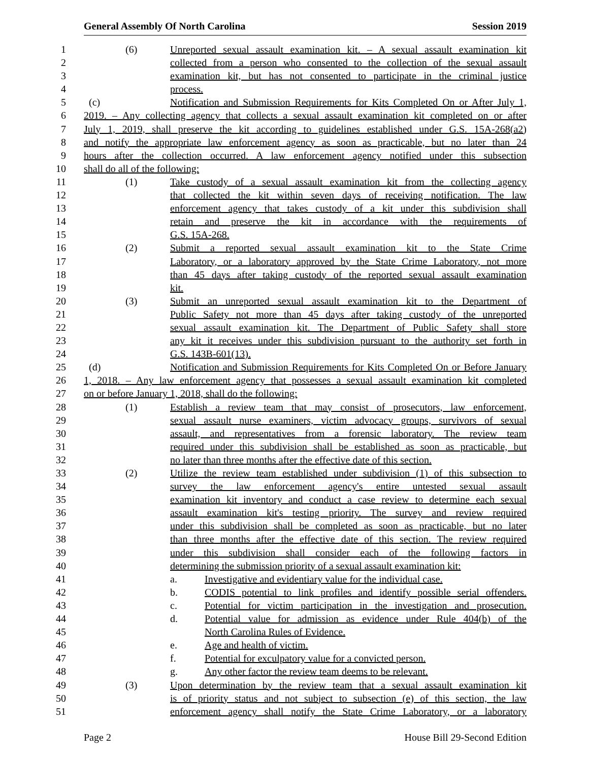General Assembly Of North Carolina Session 2019
1 (6) Unreported sexual assault examination kit. – A sexual assault examination kit
2 collected from a person who consented to the collection of the sexual assault
3 examination kit, but has not consented to participate in the criminal justice
4 process.
5 (c) Notification and Submission Requirements for Kits Completed On or After July 1,
6 2019. – Any collecting agency that collects a sexual assault examination kit completed on or after
7 July 1, 2019, shall preserve the kit according to guidelines established under G.S. 15A-268(a2)
8 and notify the appropriate law enforcement agency as soon as practicable, but no later than 24
9 hours after the collection occurred. A law enforcement agency notified under this subsection
10 shall do all of the following:
11 (1) Take custody of a sexual assault examination kit from the collecting agency
12 that collected the kit within seven days of receiving notification. The law
13 enforcement agency that takes custody of a kit under this subdivision shall
14 retain and preserve the kit in accordance with the requirements of
15 G.S. 15A-268.
16 (2) Submit a reported sexual assault examination kit to the State Crime
17 Laboratory, or a laboratory approved by the State Crime Laboratory, not more
18 than 45 days after taking custody of the reported sexual assault examination
19 kit.
20 (3) Submit an unreported sexual assault examination kit to the Department of
21 Public Safety not more than 45 days after taking custody of the unreported
22 sexual assault examination kit. The Department of Public Safety shall store
23 any kit it receives under this subdivision pursuant to the authority set forth in
24 G.S. 143B-601(13).
25 (d) Notification and Submission Requirements for Kits Completed On or Before January
26 1, 2018. – Any law enforcement agency that possesses a sexual assault examination kit completed
27 on or before January 1, 2018, shall do the following:
28 (1) Establish a review team that may consist of prosecutors, law enforcement,
29 sexual assault nurse examiners, victim advocacy groups, survivors of sexual
30 assault, and representatives from a forensic laboratory. The review team
31 required under this subdivision shall be established as soon as practicable, but
32 no later than three months after the effective date of this section.
33 (2) Utilize the review team established under subdivision (1) of this subsection to
34 survey the law enforcement agency's entire untested sexual assault
35 examination kit inventory and conduct a case review to determine each sexual
36 assault examination kit's testing priority. The survey and review required
37 under this subdivision shall be completed as soon as practicable, but no later
38 than three months after the effective date of this section. The review required
39 under this subdivision shall consider each of the following factors in
40 determining the submission priority of a sexual assault examination kit:
41 a. Investigative and evidentiary value for the individual case.
42 b. CODIS potential to link profiles and identify possible serial offenders.
43 c. Potential for victim participation in the investigation and prosecution.
44 d. Potential value for admission as evidence under Rule 404(b) of the
45 North Carolina Rules of Evidence.
46 e. Age and health of victim.
47 f. Potential for exculpatory value for a convicted person.
48 g. Any other factor the review team deems to be relevant.
49 (3) Upon determination by the review team that a sexual assault examination kit
50 is of priority status and not subject to subsection (e) of this section, the law
51 enforcement agency shall notify the State Crime Laboratory, or a laboratory
Page 2 House Bill 29-Second Edition